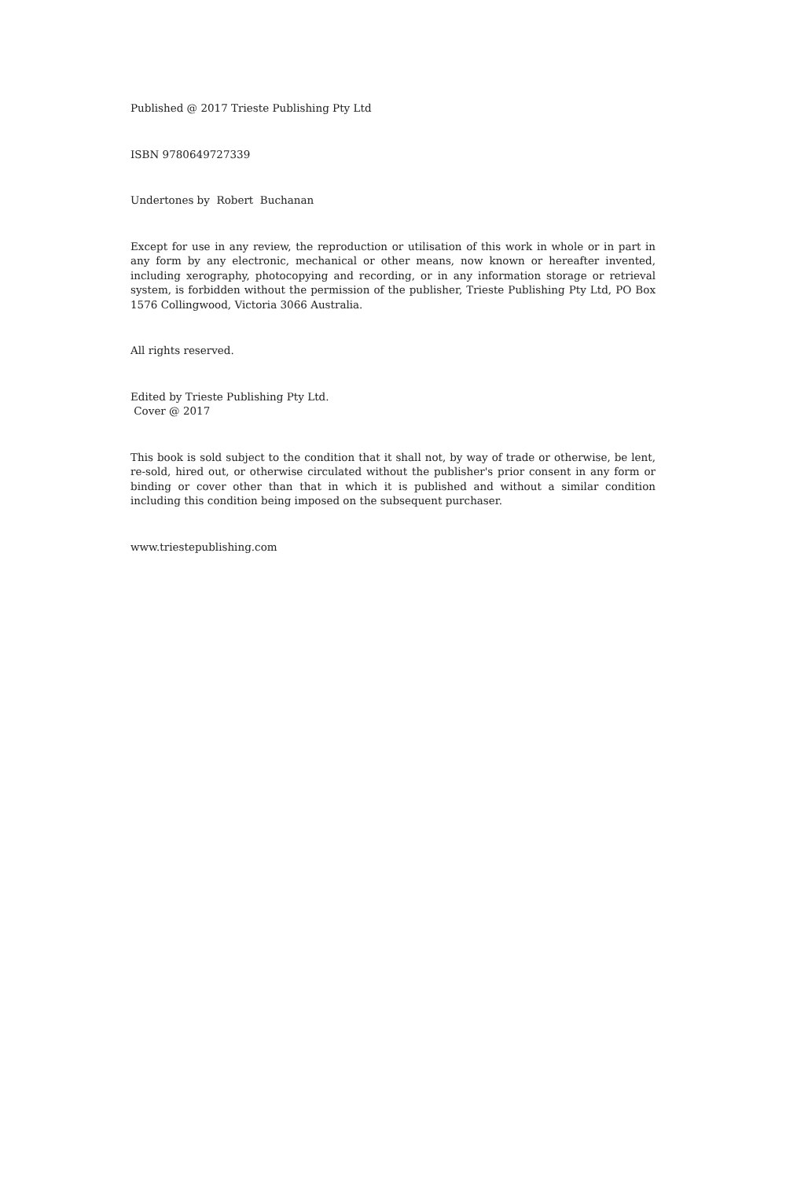Published @ 2017 Trieste Publishing Pty Ltd
ISBN 9780649727339
Undertones by Robert Buchanan
Except for use in any review, the reproduction or utilisation of this work in whole or in part in any form by any electronic, mechanical or other means, now known or hereafter invented, including xerography, photocopying and recording, or in any information storage or retrieval system, is forbidden without the permission of the publisher, Trieste Publishing Pty Ltd, PO Box 1576 Collingwood, Victoria 3066 Australia.
All rights reserved.
Edited by Trieste Publishing Pty Ltd.
Cover @ 2017
This book is sold subject to the condition that it shall not, by way of trade or otherwise, be lent, re-sold, hired out, or otherwise circulated without the publisher's prior consent in any form or binding or cover other than that in which it is published and without a similar condition including this condition being imposed on the subsequent purchaser.
www.triestepublishing.com